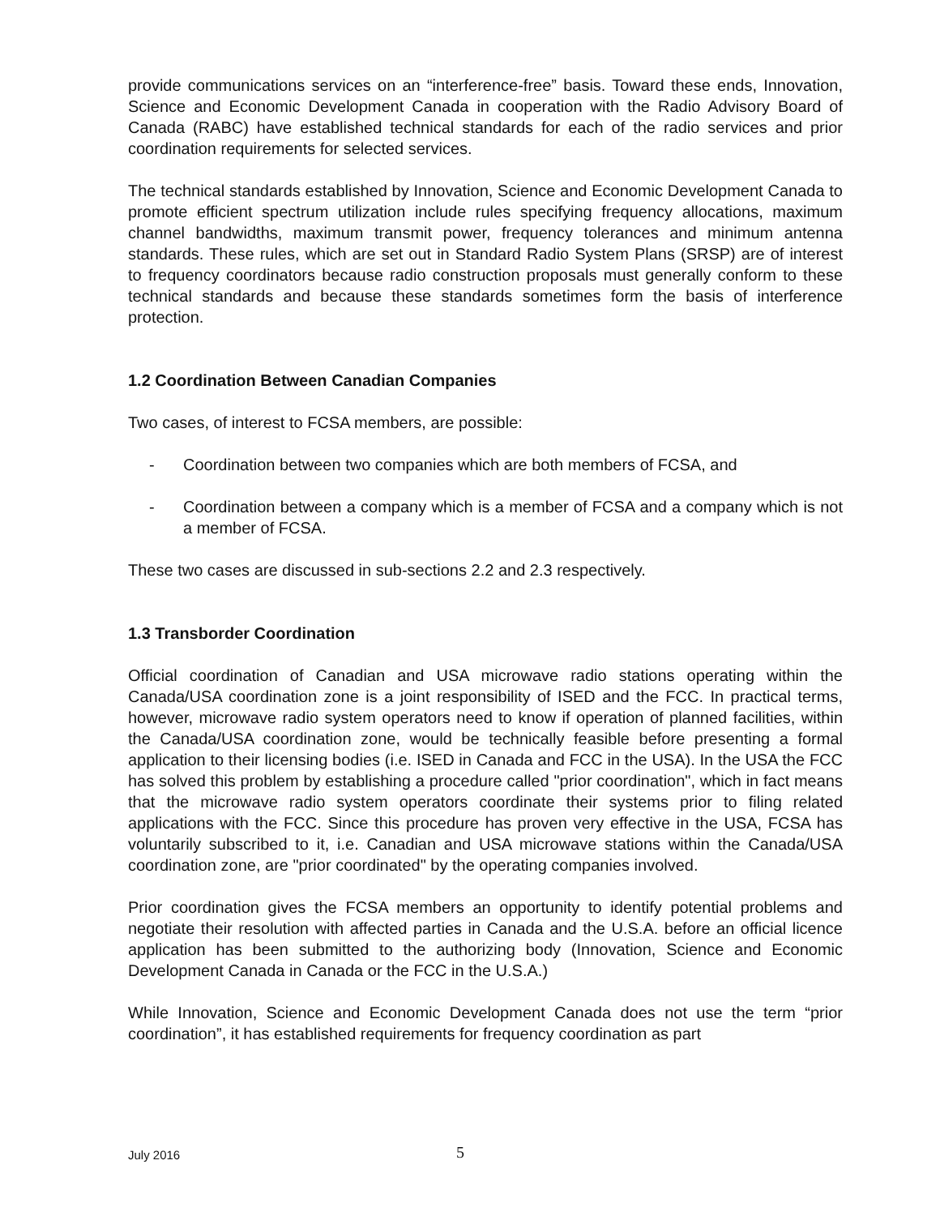provide communications services on an “interference-free” basis. Toward these ends, Innovation, Science and Economic Development Canada in cooperation with the Radio Advisory Board of Canada (RABC) have established technical standards for each of the radio services and prior coordination requirements for selected services.
The technical standards established by Innovation, Science and Economic Development Canada to promote efficient spectrum utilization include rules specifying frequency allocations, maximum channel bandwidths, maximum transmit power, frequency tolerances and minimum antenna standards. These rules, which are set out in Standard Radio System Plans (SRSP) are of interest to frequency coordinators because radio construction proposals must generally conform to these technical standards and because these standards sometimes form the basis of interference protection.
1.2 Coordination Between Canadian Companies
Two cases, of interest to FCSA members, are possible:
- Coordination between two companies which are both members of FCSA, and
- Coordination between a company which is a member of FCSA and a company which is not a member of FCSA.
These two cases are discussed in sub-sections 2.2 and 2.3 respectively.
1.3 Transborder Coordination
Official coordination of Canadian and USA microwave radio stations operating within the Canada/USA coordination zone is a joint responsibility of ISED and the FCC. In practical terms, however, microwave radio system operators need to know if operation of planned facilities, within the Canada/USA coordination zone, would be technically feasible before presenting a formal application to their licensing bodies (i.e. ISED in Canada and FCC in the USA). In the USA the FCC has solved this problem by establishing a procedure called "prior coordination", which in fact means that the microwave radio system operators coordinate their systems prior to filing related applications with the FCC. Since this procedure has proven very effective in the USA, FCSA has voluntarily subscribed to it, i.e. Canadian and USA microwave stations within the Canada/USA coordination zone, are "prior coordinated" by the operating companies involved.
Prior coordination gives the FCSA members an opportunity to identify potential problems and negotiate their resolution with affected parties in Canada and the U.S.A. before an official licence application has been submitted to the authorizing body (Innovation, Science and Economic Development Canada in Canada or the FCC in the U.S.A.)
While Innovation, Science and Economic Development Canada does not use the term “prior coordination”, it has established requirements for frequency coordination as part
July 2016 5